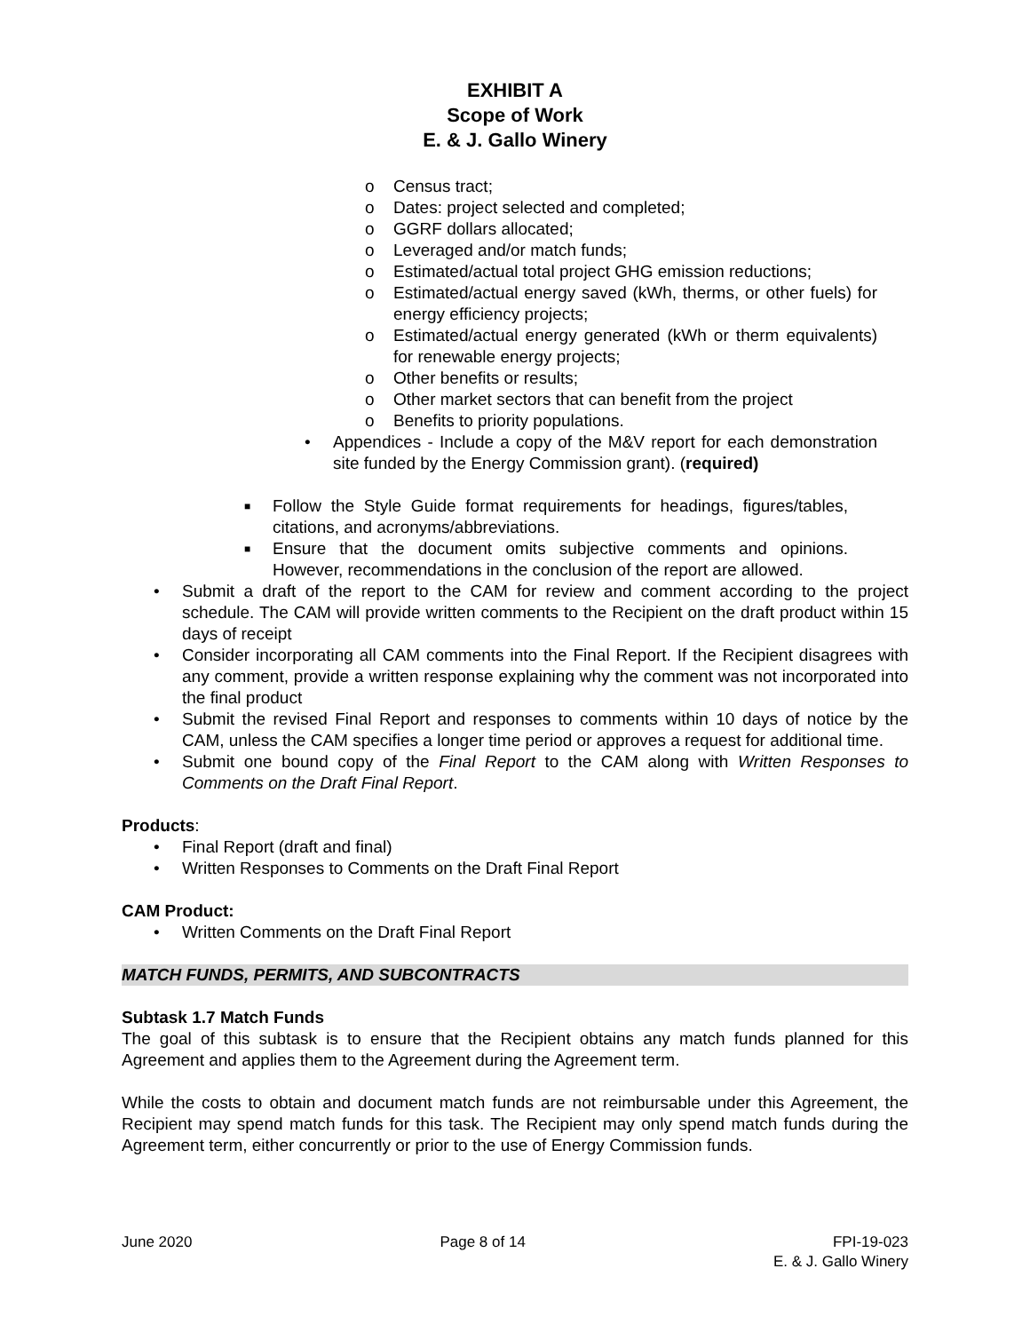EXHIBIT A
Scope of Work
E. & J. Gallo Winery
o Census tract;
o Dates: project selected and completed;
o GGRF dollars allocated;
o Leveraged and/or match funds;
o Estimated/actual total project GHG emission reductions;
o Estimated/actual energy saved (kWh, therms, or other fuels) for energy efficiency projects;
o Estimated/actual energy generated (kWh or therm equivalents) for renewable energy projects;
o Other benefits or results;
o Other market sectors that can benefit from the project
o Benefits to priority populations.
• Appendices - Include a copy of the M&V report for each demonstration site funded by the Energy Commission grant). (required)
■ Follow the Style Guide format requirements for headings, figures/tables, citations, and acronyms/abbreviations.
■ Ensure that the document omits subjective comments and opinions. However, recommendations in the conclusion of the report are allowed.
• Submit a draft of the report to the CAM for review and comment according to the project schedule. The CAM will provide written comments to the Recipient on the draft product within 15 days of receipt
• Consider incorporating all CAM comments into the Final Report. If the Recipient disagrees with any comment, provide a written response explaining why the comment was not incorporated into the final product
• Submit the revised Final Report and responses to comments within 10 days of notice by the CAM, unless the CAM specifies a longer time period or approves a request for additional time.
• Submit one bound copy of the Final Report to the CAM along with Written Responses to Comments on the Draft Final Report.
Products:
• Final Report (draft and final)
• Written Responses to Comments on the Draft Final Report
CAM Product:
• Written Comments on the Draft Final Report
MATCH FUNDS, PERMITS, AND SUBCONTRACTS
Subtask 1.7 Match Funds
The goal of this subtask is to ensure that the Recipient obtains any match funds planned for this Agreement and applies them to the Agreement during the Agreement term.
While the costs to obtain and document match funds are not reimbursable under this Agreement, the Recipient may spend match funds for this task. The Recipient may only spend match funds during the Agreement term, either concurrently or prior to the use of Energy Commission funds.
June 2020 Page 8 of 14 FPI-19-023
E. & J. Gallo Winery